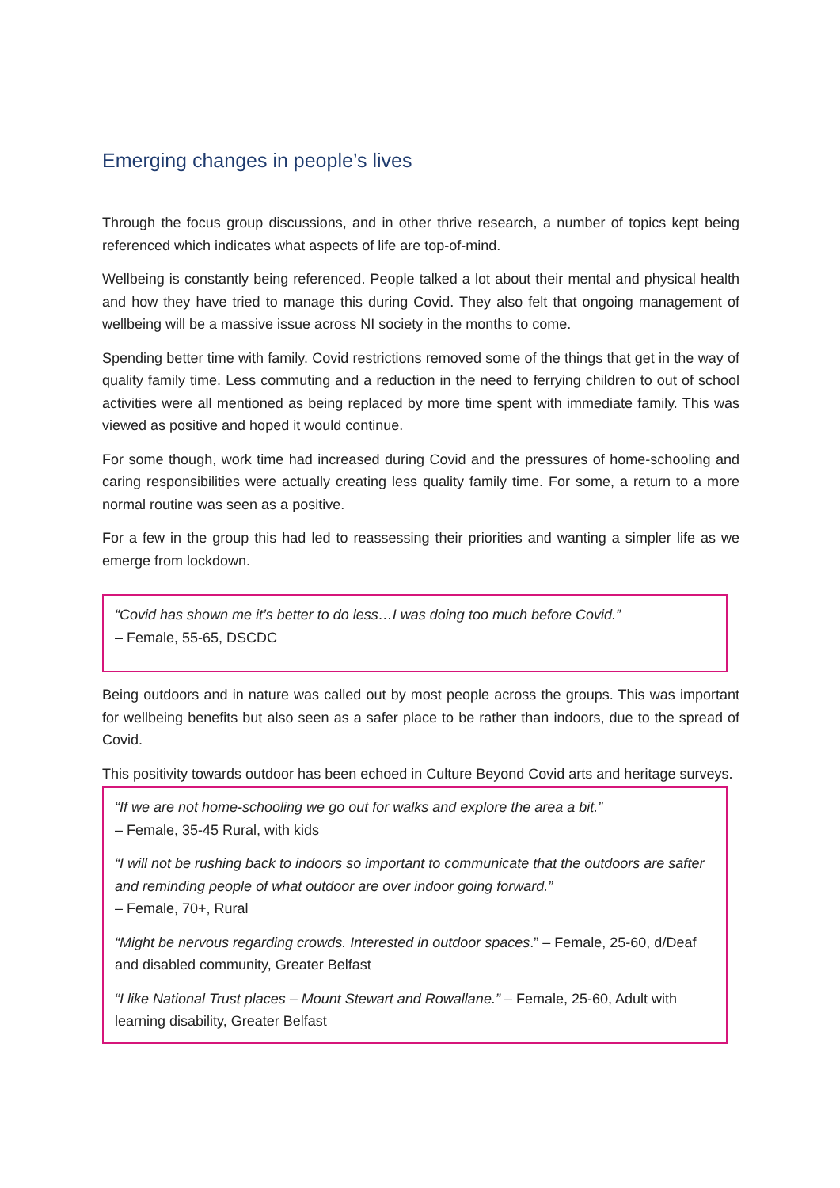Emerging changes in people’s lives
Through the focus group discussions, and in other thrive research, a number of topics kept being referenced which indicates what aspects of life are top-of-mind.
Wellbeing is constantly being referenced. People talked a lot about their mental and physical health and how they have tried to manage this during Covid. They also felt that ongoing management of wellbeing will be a massive issue across NI society in the months to come.
Spending better time with family. Covid restrictions removed some of the things that get in the way of quality family time. Less commuting and a reduction in the need to ferrying children to out of school activities were all mentioned as being replaced by more time spent with immediate family. This was viewed as positive and hoped it would continue.
For some though, work time had increased during Covid and the pressures of home-schooling and caring responsibilities were actually creating less quality family time. For some, a return to a more normal routine was seen as a positive.
For a few in the group this had led to reassessing their priorities and wanting a simpler life as we emerge from lockdown.
“Covid has shown me it’s better to do less…I was doing too much before Covid.”
– Female, 55-65, DSCDC
Being outdoors and in nature was called out by most people across the groups. This was important for wellbeing benefits but also seen as a safer place to be rather than indoors, due to the spread of Covid.
This positivity towards outdoor has been echoed in Culture Beyond Covid arts and heritage surveys.
“If we are not home-schooling we go out for walks and explore the area a bit.”
– Female, 35-45 Rural, with kids
“I will not be rushing back to indoors so important to communicate that the outdoors are safter and reminding people of what outdoor are over indoor going forward.”
– Female, 70+, Rural
“Might be nervous regarding crowds. Interested in outdoor spaces.” – Female, 25-60, d/Deaf and disabled community, Greater Belfast
“I like National Trust places – Mount Stewart and Rowallane.” – Female, 25-60, Adult with learning disability, Greater Belfast